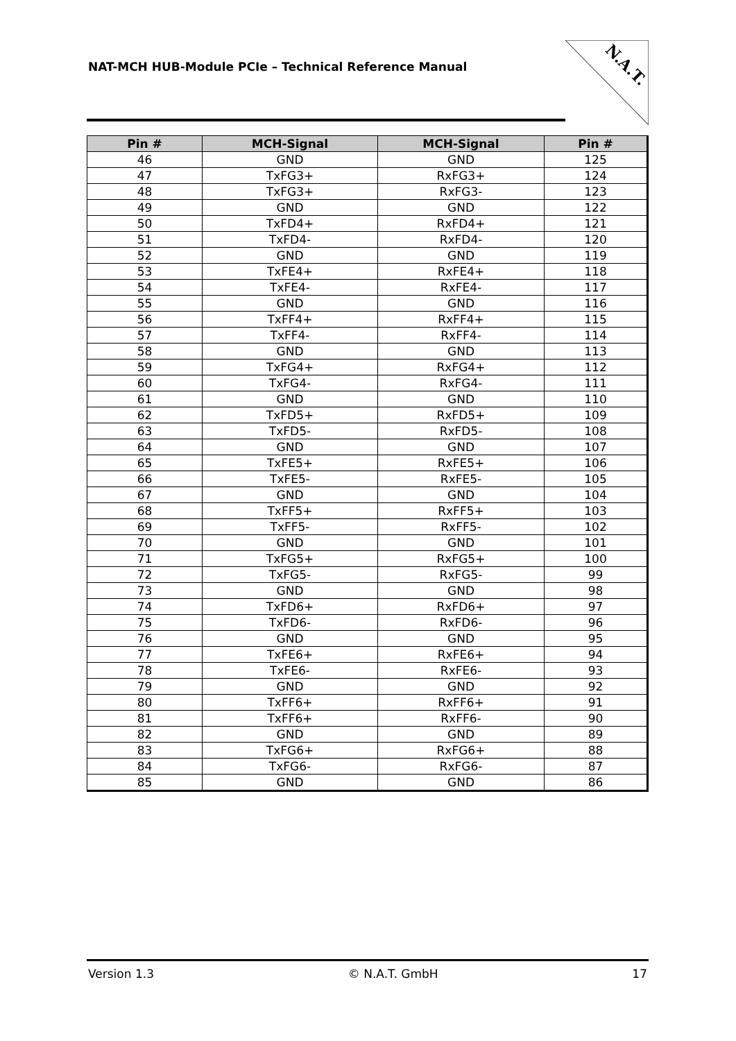NAT-MCH HUB-Module PCIe – Technical Reference Manual
N.A.T.
| Pin # | MCH-Signal | MCH-Signal | Pin # |
| --- | --- | --- | --- |
| 46 | GND | GND | 125 |
| 47 | TxFG3+ | RxFG3+ | 124 |
| 48 | TxFG3+ | RxFG3- | 123 |
| 49 | GND | GND | 122 |
| 50 | TxFD4+ | RxFD4+ | 121 |
| 51 | TxFD4- | RxFD4- | 120 |
| 52 | GND | GND | 119 |
| 53 | TxFE4+ | RxFE4+ | 118 |
| 54 | TxFE4- | RxFE4- | 117 |
| 55 | GND | GND | 116 |
| 56 | TxFF4+ | RxFF4+ | 115 |
| 57 | TxFF4- | RxFF4- | 114 |
| 58 | GND | GND | 113 |
| 59 | TxFG4+ | RxFG4+ | 112 |
| 60 | TxFG4- | RxFG4- | 111 |
| 61 | GND | GND | 110 |
| 62 | TxFD5+ | RxFD5+ | 109 |
| 63 | TxFD5- | RxFD5- | 108 |
| 64 | GND | GND | 107 |
| 65 | TxFE5+ | RxFE5+ | 106 |
| 66 | TxFE5- | RxFE5- | 105 |
| 67 | GND | GND | 104 |
| 68 | TxFF5+ | RxFF5+ | 103 |
| 69 | TxFF5- | RxFF5- | 102 |
| 70 | GND | GND | 101 |
| 71 | TxFG5+ | RxFG5+ | 100 |
| 72 | TxFG5- | RxFG5- | 99 |
| 73 | GND | GND | 98 |
| 74 | TxFD6+ | RxFD6+ | 97 |
| 75 | TxFD6- | RxFD6- | 96 |
| 76 | GND | GND | 95 |
| 77 | TxFE6+ | RxFE6+ | 94 |
| 78 | TxFE6- | RxFE6- | 93 |
| 79 | GND | GND | 92 |
| 80 | TxFF6+ | RxFF6+ | 91 |
| 81 | TxFF6+ | RxFF6- | 90 |
| 82 | GND | GND | 89 |
| 83 | TxFG6+ | RxFG6+ | 88 |
| 84 | TxFG6- | RxFG6- | 87 |
| 85 | GND | GND | 86 |
Version 1.3 © N.A.T. GmbH 17